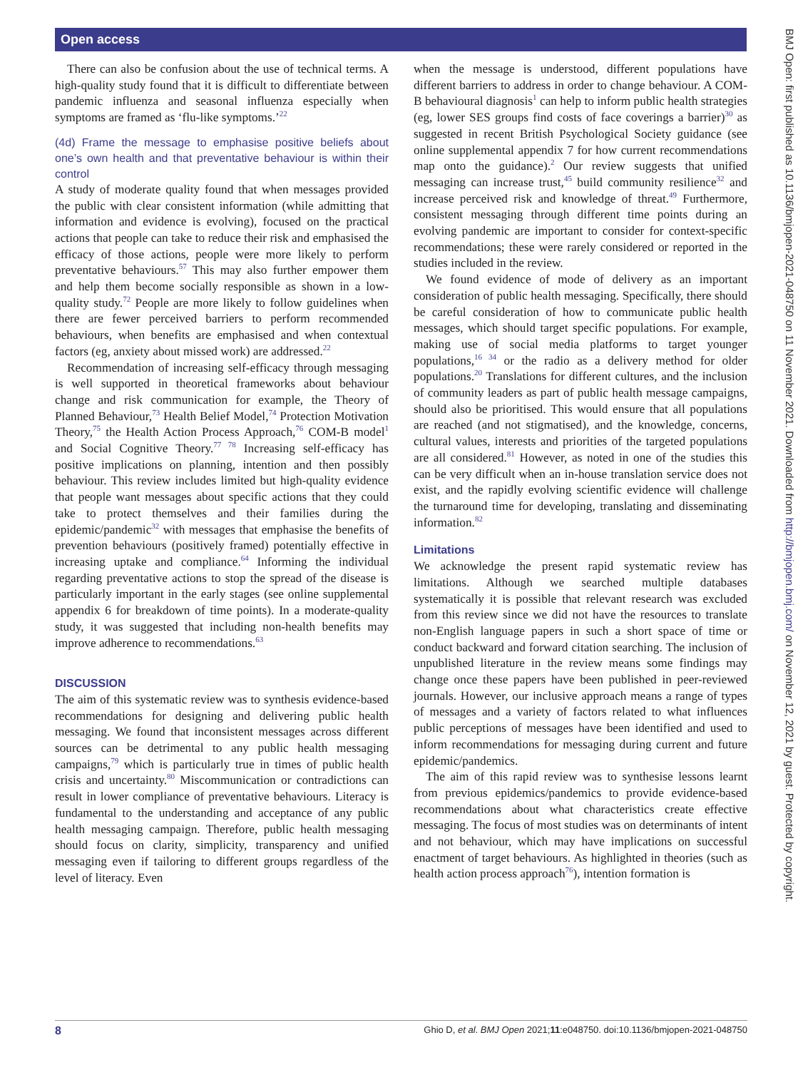Open access
There can also be confusion about the use of technical terms. A high-quality study found that it is difficult to differentiate between pandemic influenza and seasonal influenza especially when symptoms are framed as ‘flu-like symptoms.’<sup>22</sup>
(4d) Frame the message to emphasise positive beliefs about one’s own health and that preventative behaviour is within their control
A study of moderate quality found that when messages provided the public with clear consistent information (while admitting that information and evidence is evolving), focused on the practical actions that people can take to reduce their risk and emphasised the efficacy of those actions, people were more likely to perform preventative behaviours.<sup>57</sup> This may also further empower them and help them become socially responsible as shown in a low-quality study.<sup>72</sup> People are more likely to follow guidelines when there are fewer perceived barriers to perform recommended behaviours, when benefits are emphasised and when contextual factors (eg, anxiety about missed work) are addressed.<sup>22</sup>
Recommendation of increasing self-efficacy through messaging is well supported in theoretical frameworks about behaviour change and risk communication for example, the Theory of Planned Behaviour,<sup>73</sup> Health Belief Model,<sup>74</sup> Protection Motivation Theory,<sup>75</sup> the Health Action Process Approach,<sup>76</sup> COM-B model<sup>1</sup> and Social Cognitive Theory.<sup>77 78</sup> Increasing self-efficacy has positive implications on planning, intention and then possibly behaviour. This review includes limited but high-quality evidence that people want messages about specific actions that they could take to protect themselves and their families during the epidemic/pandemic<sup>32</sup> with messages that emphasise the benefits of prevention behaviours (positively framed) potentially effective in increasing uptake and compliance.<sup>64</sup> Informing the individual regarding preventative actions to stop the spread of the disease is particularly important in the early stages (see online supplemental appendix 6 for breakdown of time points). In a moderate-quality study, it was suggested that including non-health benefits may improve adherence to recommendations.<sup>63</sup>
DISCUSSION
The aim of this systematic review was to synthesis evidence-based recommendations for designing and delivering public health messaging. We found that inconsistent messages across different sources can be detrimental to any public health messaging campaigns,<sup>79</sup> which is particularly true in times of public health crisis and uncertainty.<sup>80</sup> Miscommunication or contradictions can result in lower compliance of preventative behaviours. Literacy is fundamental to the understanding and acceptance of any public health messaging campaign. Therefore, public health messaging should focus on clarity, simplicity, transparency and unified messaging even if tailoring to different groups regardless of the level of literacy. Even
when the message is understood, different populations have different barriers to address in order to change behaviour. A COM-B behavioural diagnosis<sup>1</sup> can help to inform public health strategies (eg, lower SES groups find costs of face coverings a barrier)<sup>30</sup> as suggested in recent British Psychological Society guidance (see online supplemental appendix 7 for how current recommendations map onto the guidance).<sup>2</sup> Our review suggests that unified messaging can increase trust,<sup>45</sup> build community resilience<sup>32</sup> and increase perceived risk and knowledge of threat.<sup>49</sup> Furthermore, consistent messaging through different time points during an evolving pandemic are important to consider for context-specific recommendations; these were rarely considered or reported in the studies included in the review.
We found evidence of mode of delivery as an important consideration of public health messaging. Specifically, there should be careful consideration of how to communicate public health messages, which should target specific populations. For example, making use of social media platforms to target younger populations,<sup>16 34</sup> or the radio as a delivery method for older populations.<sup>20</sup> Translations for different cultures, and the inclusion of community leaders as part of public health message campaigns, should also be prioritised. This would ensure that all populations are reached (and not stigmatised), and the knowledge, concerns, cultural values, interests and priorities of the targeted populations are all considered.<sup>81</sup> However, as noted in one of the studies this can be very difficult when an in-house translation service does not exist, and the rapidly evolving scientific evidence will challenge the turnaround time for developing, translating and disseminating information.<sup>82</sup>
Limitations
We acknowledge the present rapid systematic review has limitations. Although we searched multiple databases systematically it is possible that relevant research was excluded from this review since we did not have the resources to translate non-English language papers in such a short space of time or conduct backward and forward citation searching. The inclusion of unpublished literature in the review means some findings may change once these papers have been published in peer-reviewed journals. However, our inclusive approach means a range of types of messages and a variety of factors related to what influences public perceptions of messages have been identified and used to inform recommendations for messaging during current and future epidemic/pandemics.
The aim of this rapid review was to synthesise lessons learnt from previous epidemics/pandemics to provide evidence-based recommendations about what characteristics create effective messaging. The focus of most studies was on determinants of intent and not behaviour, which may have implications on successful enactment of target behaviours. As highlighted in theories (such as health action process approach<sup>76</sup>), intention formation is
BMJ Open: first published as 10.1136/bmjopen-2021-048750 on 11 November 2021. Downloaded from http://bmjopen.bmj.com/ on November 12, 2021 by guest. Protected by copyright.
8 Ghio D, et al. BMJ Open 2021;11:e048750. doi:10.1136/bmjopen-2021-048750